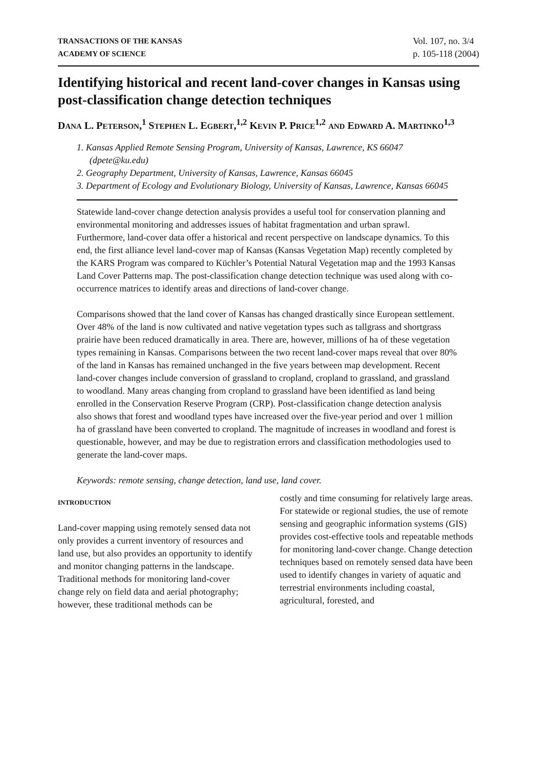TRANSACTIONS OF THE KANSAS
ACADEMY OF SCIENCE
Vol. 107, no. 3/4
p. 105-118 (2004)
Identifying historical and recent land-cover changes in Kansas using post-classification change detection techniques
DANA L. PETERSON,<sup>1</sup> STEPHEN L. EGBERT,<sup>1,2</sup> KEVIN P. PRICE<sup>1,2</sup> AND EDWARD A. MARTINKO<sup>1,3</sup>
1. Kansas Applied Remote Sensing Program, University of Kansas, Lawrence, KS 66047 (dpete@ku.edu)
2. Geography Department, University of Kansas, Lawrence, Kansas 66045
3. Department of Ecology and Evolutionary Biology, University of Kansas, Lawrence, Kansas 66045
Statewide land-cover change detection analysis provides a useful tool for conservation planning and environmental monitoring and addresses issues of habitat fragmentation and urban sprawl. Furthermore, land-cover data offer a historical and recent perspective on landscape dynamics. To this end, the first alliance level land-cover map of Kansas (Kansas Vegetation Map) recently completed by the KARS Program was compared to Küchler’s Potential Natural Vegetation map and the 1993 Kansas Land Cover Patterns map. The post-classification change detection technique was used along with co-occurrence matrices to identify areas and directions of land-cover change.
Comparisons showed that the land cover of Kansas has changed drastically since European settlement. Over 48% of the land is now cultivated and native vegetation types such as tallgrass and shortgrass prairie have been reduced dramatically in area. There are, however, millions of ha of these vegetation types remaining in Kansas. Comparisons between the two recent land-cover maps reveal that over 80% of the land in Kansas has remained unchanged in the five years between map development. Recent land-cover changes include conversion of grassland to cropland, cropland to grassland, and grassland to woodland. Many areas changing from cropland to grassland have been identified as land being enrolled in the Conservation Reserve Program (CRP). Post-classification change detection analysis also shows that forest and woodland types have increased over the five-year period and over 1 million ha of grassland have been converted to cropland. The magnitude of increases in woodland and forest is questionable, however, and may be due to registration errors and classification methodologies used to generate the land-cover maps.
Keywords: remote sensing, change detection, land use, land cover.
INTRODUCTION
Land-cover mapping using remotely sensed data not only provides a current inventory of resources and land use, but also provides an opportunity to identify and monitor changing patterns in the landscape. Traditional methods for monitoring land-cover change rely on field data and aerial photography; however, these traditional methods can be
costly and time consuming for relatively large areas. For statewide or regional studies, the use of remote sensing and geographic information systems (GIS) provides cost-effective tools and repeatable methods for monitoring land-cover change. Change detection techniques based on remotely sensed data have been used to identify changes in variety of aquatic and terrestrial environments including coastal, agricultural, forested, and